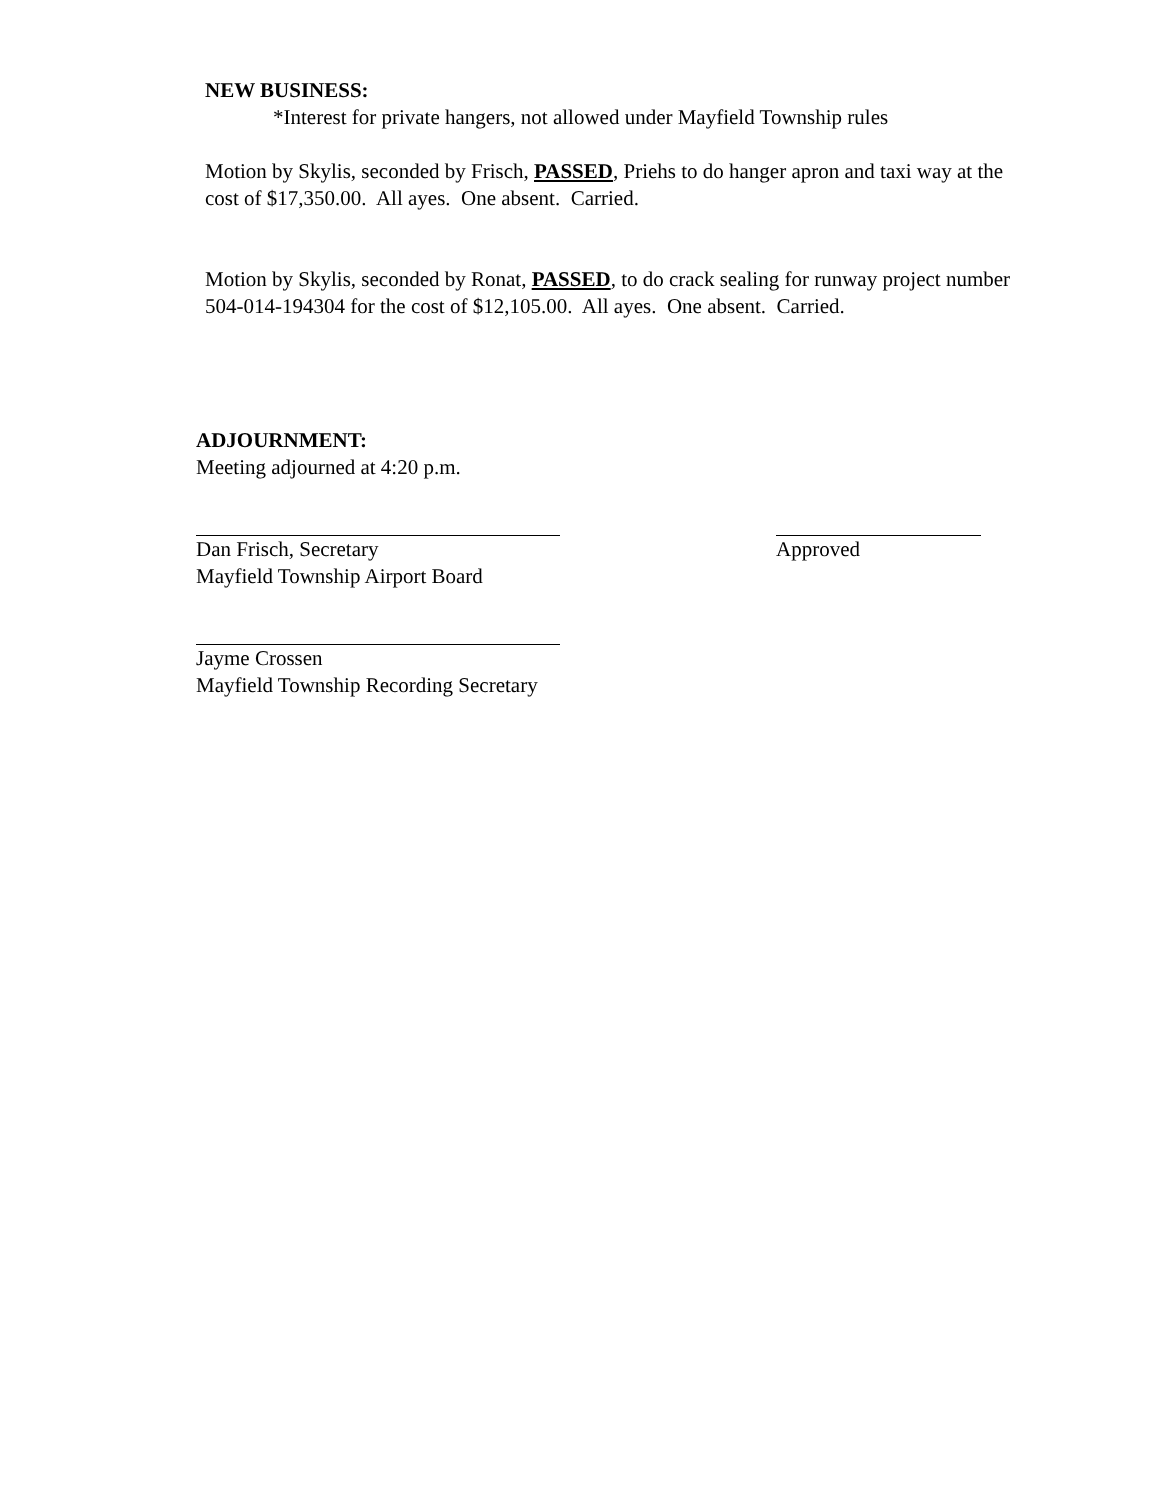NEW BUSINESS:
*Interest for private hangers, not allowed under Mayfield Township rules
Motion by Skylis, seconded by Frisch, PASSED, Priehs to do hanger apron and taxi way at the cost of $17,350.00. All ayes. One absent. Carried.
Motion by Skylis, seconded by Ronat, PASSED, to do crack sealing for runway project number 504-014-194304 for the cost of $12,105.00. All ayes. One absent. Carried.
ADJOURNMENT:
Meeting adjourned at 4:20 p.m.
Dan Frisch, Secretary
Mayfield Township Airport Board
Approved
Jayme Crossen
Mayfield Township Recording Secretary